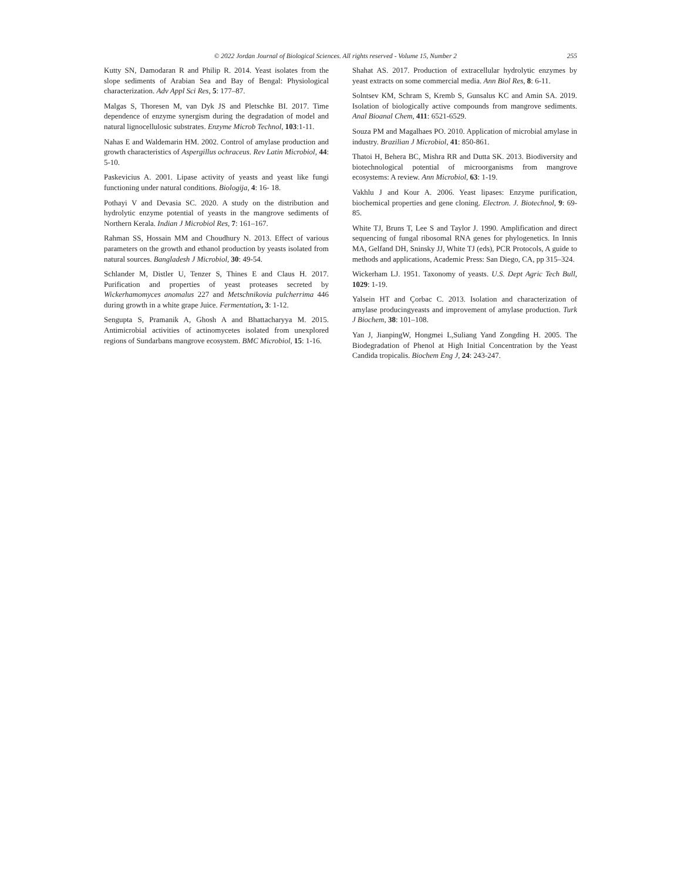© 2022 Jordan Journal of Biological Sciences. All rights reserved - Volume 15, Number 2 255
Kutty SN, Damodaran R and Philip R. 2014. Yeast isolates from the slope sediments of Arabian Sea and Bay of Bengal: Physiological characterization. Adv Appl Sci Res, 5: 177–87.
Malgas S, Thoresen M, van Dyk JS and Pletschke BI. 2017. Time dependence of enzyme synergism during the degradation of model and natural lignocellulosic substrates. Enzyme Microb Technol, 103:1-11.
Nahas E and Waldemarin HM. 2002. Control of amylase production and growth characteristics of Aspergillus ochraceus. Rev Latin Microbiol, 44: 5-10.
Paskevicius A. 2001. Lipase activity of yeasts and yeast like fungi functioning under natural conditions. Biologija, 4: 16- 18.
Pothayi V and Devasia SC. 2020. A study on the distribution and hydrolytic enzyme potential of yeasts in the mangrove sediments of Northern Kerala. Indian J Microbiol Res, 7: 161–167.
Rahman SS, Hossain MM and Choudhury N. 2013. Effect of various parameters on the growth and ethanol production by yeasts isolated from natural sources. Bangladesh J Microbiol, 30: 49-54.
Schlander M, Distler U, Tenzer S, Thines E and Claus H. 2017. Purification and properties of yeast proteases secreted by Wickerhamomyces anomalus 227 and Metschnikovia pulcherrima 446 during growth in a white grape Juice. Fermentation, 3: 1-12.
Sengupta S, Pramanik A, Ghosh A and Bhattacharyya M. 2015. Antimicrobial activities of actinomycetes isolated from unexplored regions of Sundarbans mangrove ecosystem. BMC Microbiol, 15: 1-16.
Shahat AS. 2017. Production of extracellular hydrolytic enzymes by yeast extracts on some commercial media. Ann Biol Res, 8: 6-11.
Solntsev KM, Schram S, Kremb S, Gunsalus KC and Amin SA. 2019. Isolation of biologically active compounds from mangrove sediments. Anal Bioanal Chem, 411: 6521-6529.
Souza PM and Magalhaes PO. 2010. Application of microbial amylase in industry. Brazilian J Microbiol, 41: 850-861.
Thatoi H, Behera BC, Mishra RR and Dutta SK. 2013. Biodiversity and biotechnological potential of microorganisms from mangrove ecosystems: A review. Ann Microbiol, 63: 1-19.
Vakhlu J and Kour A. 2006. Yeast lipases: Enzyme purification, biochemical properties and gene cloning. Electron. J. Biotechnol, 9: 69- 85.
White TJ, Bruns T, Lee S and Taylor J. 1990. Amplification and direct sequencing of fungal ribosomal RNA genes for phylogenetics. In Innis MA, Gelfand DH, Sninsky JJ, White TJ (eds), PCR Protocols, A guide to methods and applications, Academic Press: San Diego, CA, pp 315–324.
Wickerham LJ. 1951. Taxonomy of yeasts. U.S. Dept Agric Tech Bull, 1029: 1-19.
Yalsein HT and Çorbac C. 2013. Isolation and characterization of amylase producingyeasts and improvement of amylase production. Turk J Biochem, 38: 101–108.
Yan J, JianpingW, Hongmei L,Suliang Yand Zongding H. 2005. The Biodegradation of Phenol at High Initial Concentration by the Yeast Candida tropicalis. Biochem Eng J, 24: 243-247.